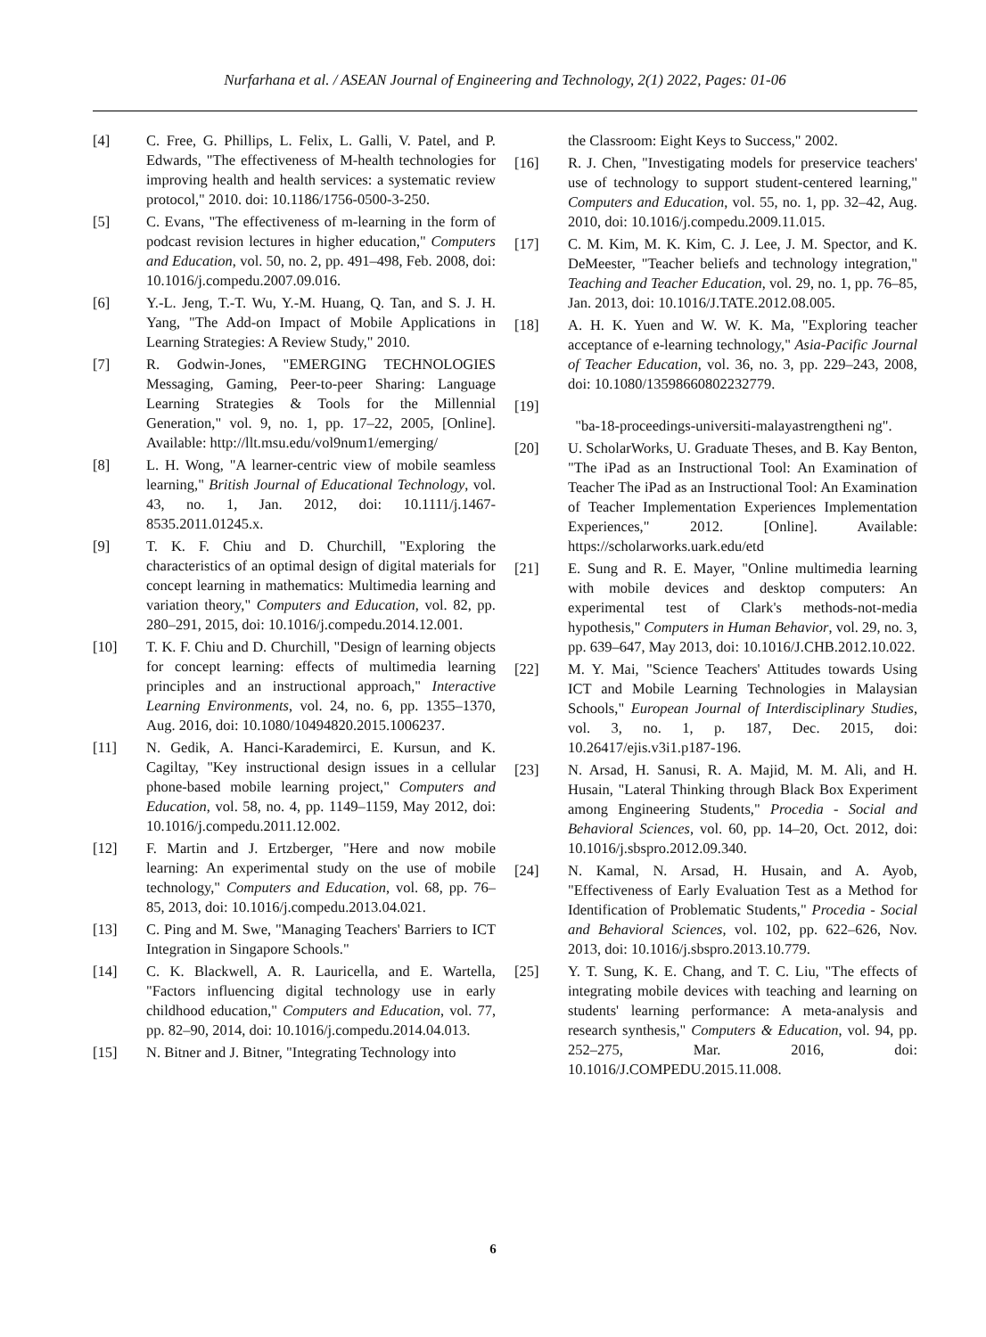Nurfarhana et al. / ASEAN Journal of Engineering and Technology, 2(1) 2022, Pages: 01-06
[4] C. Free, G. Phillips, L. Felix, L. Galli, V. Patel, and P. Edwards, "The effectiveness of M-health technologies for improving health and health services: a systematic review protocol," 2010. doi: 10.1186/1756-0500-3-250.
[5] C. Evans, "The effectiveness of m-learning in the form of podcast revision lectures in higher education," Computers and Education, vol. 50, no. 2, pp. 491–498, Feb. 2008, doi: 10.1016/j.compedu.2007.09.016.
[6] Y.-L. Jeng, T.-T. Wu, Y.-M. Huang, Q. Tan, and S. J. H. Yang, "The Add-on Impact of Mobile Applications in Learning Strategies: A Review Study," 2010.
[7] R. Godwin-Jones, "EMERGING TECHNOLOGIES Messaging, Gaming, Peer-to-peer Sharing: Language Learning Strategies & Tools for the Millennial Generation," vol. 9, no. 1, pp. 17–22, 2005, [Online]. Available: http://llt.msu.edu/vol9num1/emerging/
[8] L. H. Wong, "A learner-centric view of mobile seamless learning," British Journal of Educational Technology, vol. 43, no. 1, Jan. 2012, doi: 10.1111/j.1467-8535.2011.01245.x.
[9] T. K. F. Chiu and D. Churchill, "Exploring the characteristics of an optimal design of digital materials for concept learning in mathematics: Multimedia learning and variation theory," Computers and Education, vol. 82, pp. 280–291, 2015, doi: 10.1016/j.compedu.2014.12.001.
[10] T. K. F. Chiu and D. Churchill, "Design of learning objects for concept learning: effects of multimedia learning principles and an instructional approach," Interactive Learning Environments, vol. 24, no. 6, pp. 1355–1370, Aug. 2016, doi: 10.1080/10494820.2015.1006237.
[11] N. Gedik, A. Hanci-Karademirci, E. Kursun, and K. Cagiltay, "Key instructional design issues in a cellular phone-based mobile learning project," Computers and Education, vol. 58, no. 4, pp. 1149–1159, May 2012, doi: 10.1016/j.compedu.2011.12.002.
[12] F. Martin and J. Ertzberger, "Here and now mobile learning: An experimental study on the use of mobile technology," Computers and Education, vol. 68, pp. 76–85, 2013, doi: 10.1016/j.compedu.2013.04.021.
[13] C. Ping and M. Swe, "Managing Teachers' Barriers to ICT Integration in Singapore Schools."
[14] C. K. Blackwell, A. R. Lauricella, and E. Wartella, "Factors influencing digital technology use in early childhood education," Computers and Education, vol. 77, pp. 82–90, 2014, doi: 10.1016/j.compedu.2014.04.013.
[15] N. Bitner and J. Bitner, "Integrating Technology into
the Classroom: Eight Keys to Success," 2002.
[16] R. J. Chen, "Investigating models for preservice teachers' use of technology to support student-centered learning," Computers and Education, vol. 55, no. 1, pp. 32–42, Aug. 2010, doi: 10.1016/j.compedu.2009.11.015.
[17] C. M. Kim, M. K. Kim, C. J. Lee, J. M. Spector, and K. DeMeester, "Teacher beliefs and technology integration," Teaching and Teacher Education, vol. 29, no. 1, pp. 76–85, Jan. 2013, doi: 10.1016/J.TATE.2012.08.005.
[18] A. H. K. Yuen and W. W. K. Ma, "Exploring teacher acceptance of e-learning technology," Asia-Pacific Journal of Teacher Education, vol. 36, no. 3, pp. 229–243, 2008, doi: 10.1080/13598660802232779.
[19]
"ba-18-proceedings-universiti-malayastrengtheni ng".
[20] U. ScholarWorks, U. Graduate Theses, and B. Kay Benton, "The iPad as an Instructional Tool: An Examination of Teacher The iPad as an Instructional Tool: An Examination of Teacher Implementation Experiences Implementation Experiences," 2012. [Online]. Available: https://scholarworks.uark.edu/etd
[21] E. Sung and R. E. Mayer, "Online multimedia learning with mobile devices and desktop computers: An experimental test of Clark's methods-not-media hypothesis," Computers in Human Behavior, vol. 29, no. 3, pp. 639–647, May 2013, doi: 10.1016/J.CHB.2012.10.022.
[22] M. Y. Mai, "Science Teachers' Attitudes towards Using ICT and Mobile Learning Technologies in Malaysian Schools," European Journal of Interdisciplinary Studies, vol. 3, no. 1, p. 187, Dec. 2015, doi: 10.26417/ejis.v3i1.p187-196.
[23] N. Arsad, H. Sanusi, R. A. Majid, M. M. Ali, and H. Husain, "Lateral Thinking through Black Box Experiment among Engineering Students," Procedia - Social and Behavioral Sciences, vol. 60, pp. 14–20, Oct. 2012, doi: 10.1016/j.sbspro.2012.09.340.
[24] N. Kamal, N. Arsad, H. Husain, and A. Ayob, "Effectiveness of Early Evaluation Test as a Method for Identification of Problematic Students," Procedia - Social and Behavioral Sciences, vol. 102, pp. 622–626, Nov. 2013, doi: 10.1016/j.sbspro.2013.10.779.
[25] Y. T. Sung, K. E. Chang, and T. C. Liu, "The effects of integrating mobile devices with teaching and learning on students' learning performance: A meta-analysis and research synthesis," Computers & Education, vol. 94, pp. 252–275, Mar. 2016, doi: 10.1016/J.COMPEDU.2015.11.008.
6